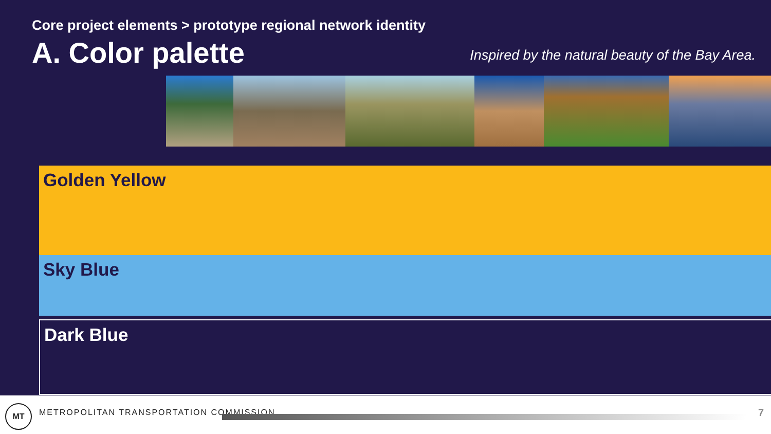Core project elements > prototype regional network identity
A. Color palette
Inspired by the natural beauty of the Bay Area.
Golden Yellow
Sky Blue
Dark Blue
MT
METROPOLITAN TRANSPORTATION COMMISSION
7